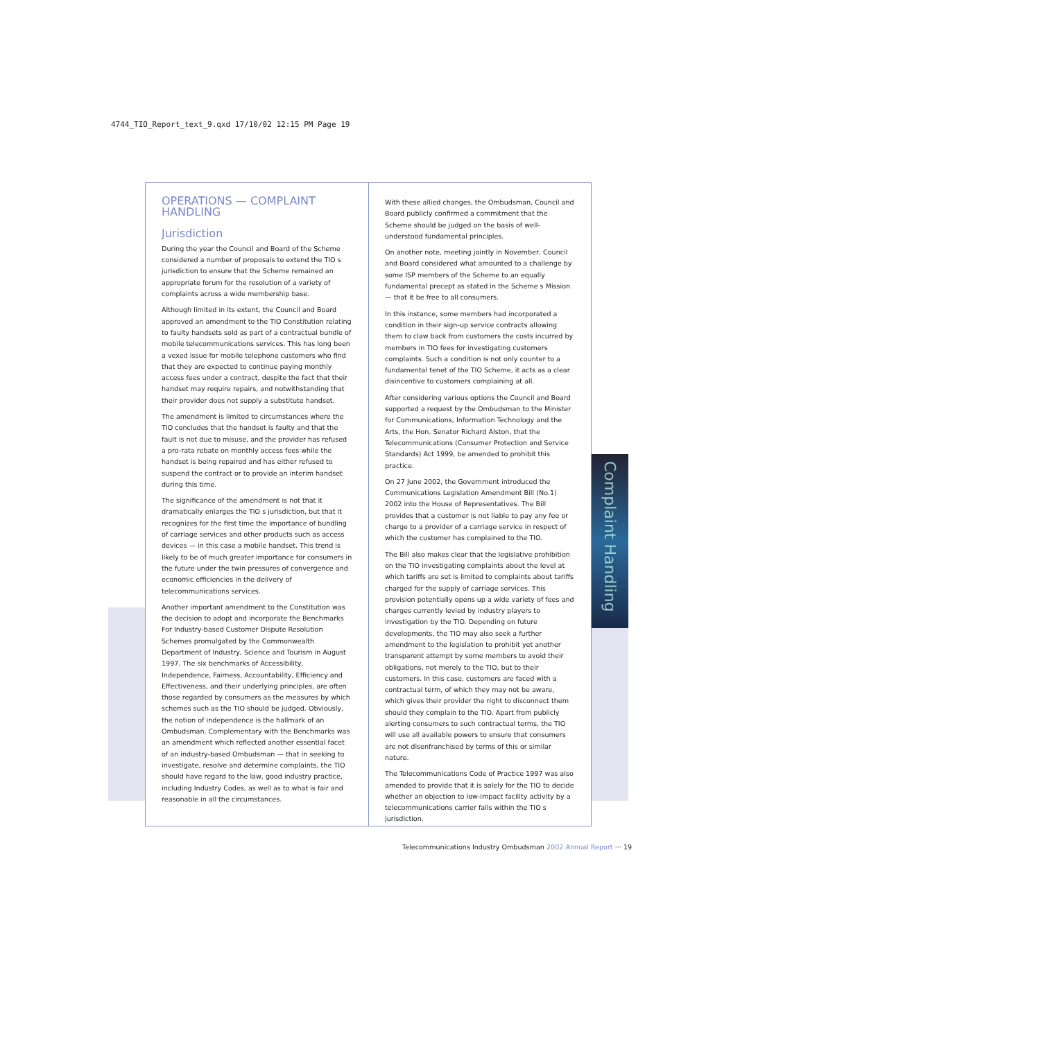4744_TIO_Report_text_9.qxd 17/10/02 12:15 PM Page 19
OPERATIONS — COMPLAINT HANDLING
Jurisdiction
During the year the Council and Board of the Scheme considered a number of proposals to extend the TIO s jurisdiction to ensure that the Scheme remained an appropriate forum for the resolution of a variety of complaints across a wide membership base.
Although limited in its extent, the Council and Board approved an amendment to the TIO Constitution relating to faulty handsets sold as part of a contractual bundle of mobile telecommunications services. This has long been a vexed issue for mobile telephone customers who find that they are expected to continue paying monthly access fees under a contract, despite the fact that their handset may require repairs, and notwithstanding that their provider does not supply a substitute handset.
The amendment is limited to circumstances where the TIO concludes that the handset is faulty and that the fault is not due to misuse, and the provider has refused a pro-rata rebate on monthly access fees while the handset is being repaired and has either refused to suspend the contract or to provide an interim handset during this time.
The significance of the amendment is not that it dramatically enlarges the TIO s jurisdiction, but that it recognizes for the first time the importance of bundling of carriage services and other products such as access devices — in this case a mobile handset. This trend is likely to be of much greater importance for consumers in the future under the twin pressures of convergence and economic efficiencies in the delivery of telecommunications services.
Another important amendment to the Constitution was the decision to adopt and incorporate the Benchmarks For Industry-based Customer Dispute Resolution Schemes promulgated by the Commonwealth Department of Industry, Science and Tourism in August 1997. The six benchmarks of Accessibility, Independence, Fairness, Accountability, Efficiency and Effectiveness, and their underlying principles, are often those regarded by consumers as the measures by which schemes such as the TIO should be judged. Obviously, the notion of independence is the hallmark of an Ombudsman. Complementary with the Benchmarks was an amendment which reflected another essential facet of an industry-based Ombudsman — that in seeking to investigate, resolve and determine complaints, the TIO should have regard to the law, good industry practice, including Industry Codes, as well as to what is fair and reasonable in all the circumstances.
With these allied changes, the Ombudsman, Council and Board publicly confirmed a commitment that the Scheme should be judged on the basis of well-understood fundamental principles.
On another note, meeting jointly in November, Council and Board considered what amounted to a challenge by some ISP members of the Scheme to an equally fundamental precept as stated in the Scheme s Mission — that it be free to all consumers.
In this instance, some members had incorporated a condition in their sign-up service contracts allowing them to claw back from customers the costs incurred by members in TIO fees for investigating customers complaints. Such a condition is not only counter to a fundamental tenet of the TIO Scheme, it acts as a clear disincentive to customers complaining at all.
After considering various options the Council and Board supported a request by the Ombudsman to the Minister for Communications, Information Technology and the Arts, the Hon. Senator Richard Alston, that the Telecommunications (Consumer Protection and Service Standards) Act 1999, be amended to prohibit this practice.
On 27 June 2002, the Government introduced the Communications Legislation Amendment Bill (No.1) 2002 into the House of Representatives. The Bill provides that a customer is not liable to pay any fee or charge to a provider of a carriage service in respect of which the customer has complained to the TIO.
The Bill also makes clear that the legislative prohibition on the TIO investigating complaints about the level at which tariffs are set is limited to complaints about tariffs charged for the supply of carriage services. This provision potentially opens up a wide variety of fees and charges currently levied by industry players to investigation by the TIO. Depending on future developments, the TIO may also seek a further amendment to the legislation to prohibit yet another transparent attempt by some members to avoid their obligations, not merely to the TIO, but to their customers. In this case, customers are faced with a contractual term, of which they may not be aware, which gives their provider the right to disconnect them should they complain to the TIO. Apart from publicly alerting consumers to such contractual terms, the TIO will use all available powers to ensure that consumers are not disenfranchised by terms of this or similar nature.
The Telecommunications Code of Practice 1997 was also amended to provide that it is solely for the TIO to decide whether an objection to low-impact facility activity by a telecommunications carrier falls within the TIO s jurisdiction.
Complaint Handling
Telecommunications Industry Ombudsman 2002 Annual Report ··· 19